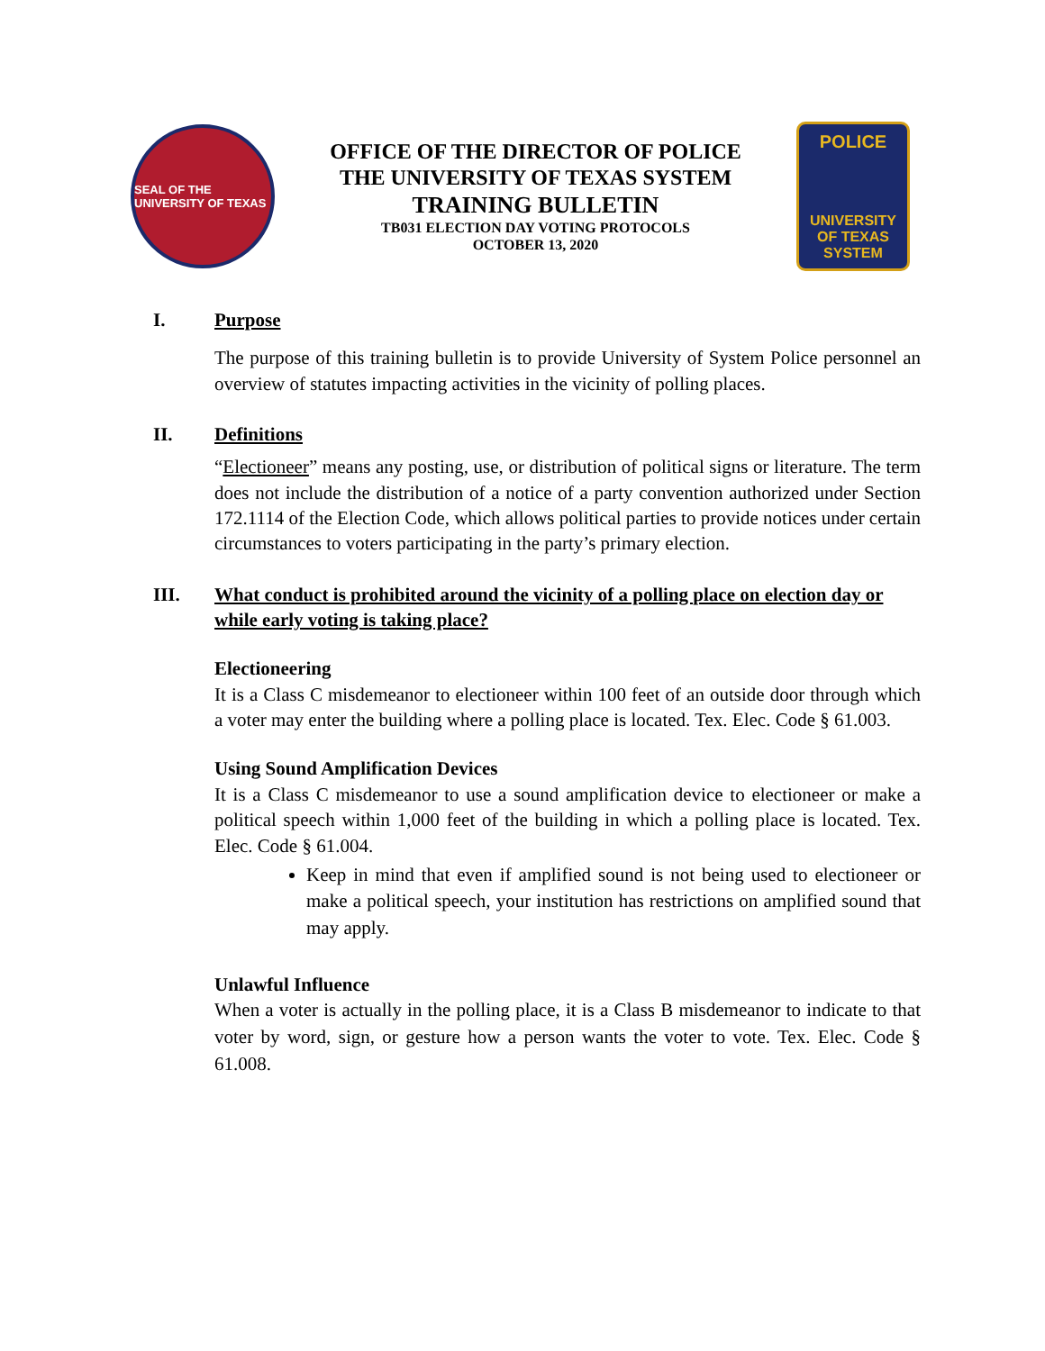SEAL OF THE UNIVERSITY OF TEXAS
OFFICE OF THE DIRECTOR OF POLICE
THE UNIVERSITY OF TEXAS SYSTEM
TRAINING BULLETIN
TB031 ELECTION DAY VOTING PROTOCOLS
OCTOBER 13, 2020
POLICE
UNIVERSITY OF TEXAS SYSTEM
I. Purpose
The purpose of this training bulletin is to provide University of System Police personnel an overview of statutes impacting activities in the vicinity of polling places.
II. Definitions
“Electioneer” means any posting, use, or distribution of political signs or literature. The term does not include the distribution of a notice of a party convention authorized under Section 172.1114 of the Election Code, which allows political parties to provide notices under certain circumstances to voters participating in the party’s primary election.
III. What conduct is prohibited around the vicinity of a polling place on election day or while early voting is taking place?
Electioneering
It is a Class C misdemeanor to electioneer within 100 feet of an outside door through which a voter may enter the building where a polling place is located. Tex. Elec. Code § 61.003.
Using Sound Amplification Devices
It is a Class C misdemeanor to use a sound amplification device to electioneer or make a political speech within 1,000 feet of the building in which a polling place is located. Tex. Elec. Code § 61.004.
Keep in mind that even if amplified sound is not being used to electioneer or make a political speech, your institution has restrictions on amplified sound that may apply.
Unlawful Influence
When a voter is actually in the polling place, it is a Class B misdemeanor to indicate to that voter by word, sign, or gesture how a person wants the voter to vote. Tex. Elec. Code § 61.008.